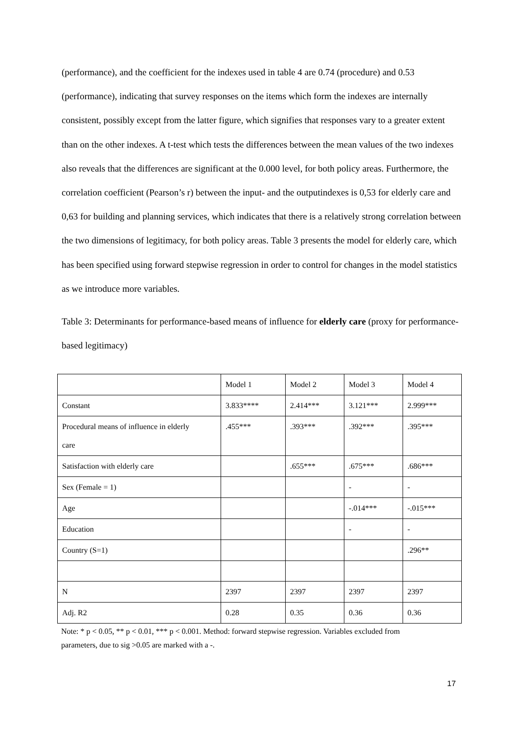(performance), and the coefficient for the indexes used in table 4 are 0.74 (procedure) and 0.53 (performance), indicating that survey responses on the items which form the indexes are internally consistent, possibly except from the latter figure, which signifies that responses vary to a greater extent than on the other indexes. A t-test which tests the differences between the mean values of the two indexes also reveals that the differences are significant at the 0.000 level, for both policy areas. Furthermore, the correlation coefficient (Pearson’s r) between the input- and the outputindexes is 0,53 for elderly care and 0,63 for building and planning services, which indicates that there is a relatively strong correlation between the two dimensions of legitimacy, for both policy areas. Table 3 presents the model for elderly care, which has been specified using forward stepwise regression in order to control for changes in the model statistics as we introduce more variables.
Table 3: Determinants for performance-based means of influence for elderly care (proxy for performance-based legitimacy)
| | Model 1 | Model 2 | Model 3 | Model 4 |
| Constant | 3.833**** | 2.414*** | 3.121*** | 2.999*** |
| Procedural means of influence in elderly care | .455*** | .393*** | .392*** | .395*** |
| Satisfaction with elderly care | | .655*** | .675*** | .686*** |
| Sex (Female = 1) | | | - | - |
| Age | | | -.014*** | -.015*** |
| Education | | | - | - |
| Country (S=1) | | | | .296** |
| N | 2397 | 2397 | 2397 | 2397 |
| Adj. R2 | 0.28 | 0.35 | 0.36 | 0.36 |
Note: * p < 0.05, ** p < 0.01, *** p < 0.001. Method: forward stepwise regression. Variables excluded from
parameters, due to sig >0.05 are marked with a -.
17